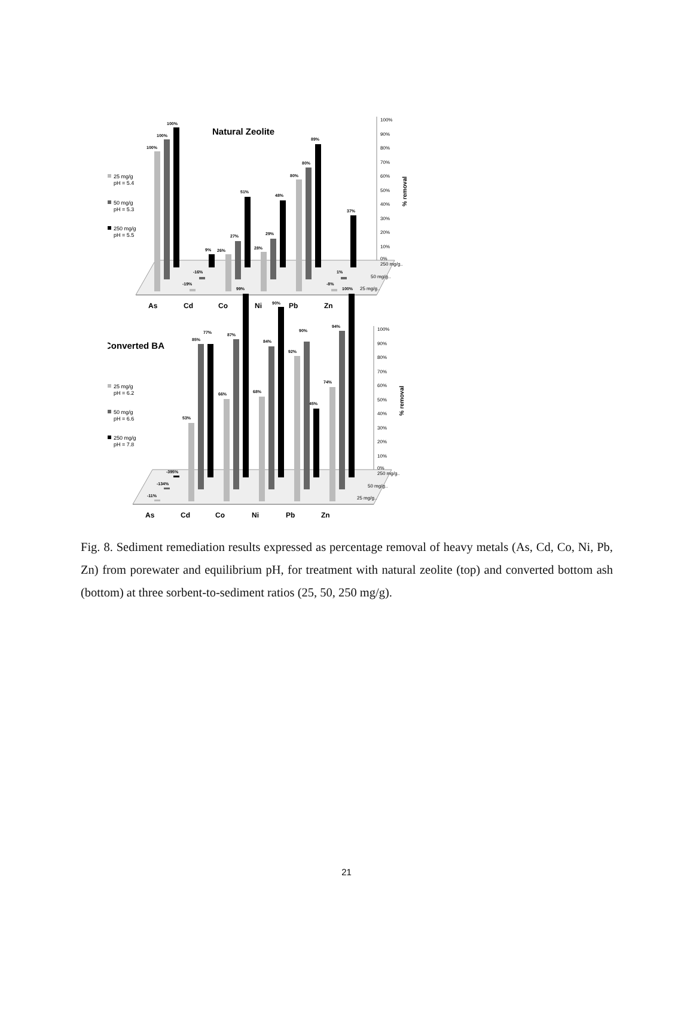Natural Zeolite
25 mg/g
pH = 5.4
50 mg/g
pH = 5.3
250 mg/g
pH = 5.5
100%
100%
100%
-19%
-16%
9%
26%
27%
51%
28%
29%
48%
80%
80%
89%
-8%
1%
37%
100%
90%
80%
70%
60%
50%
40%
30%
20%
10%
0%
250 mg/g..
50 mg/g..
25 mg/g..
% removal
As
Cd
Co
Ni
Pb
Zn
Converted BA
25 mg/g
pH = 6.2
50 mg/g
pH = 6.6
250 mg/g
pH = 7.8
-11%
-134%
-395%
53%
85%
77%
66%
87%
99%
68%
84%
90%
92%
90%
45%
74%
94%
100%
100%
90%
80%
70%
60%
50%
40%
30%
20%
10%
0%
250 mg/g..
50 mg/g..
25 mg/g..
% removal
As
Cd
Co
Ni
Pb
Zn
Fig. 8. Sediment remediation results expressed as percentage removal of heavy metals (As, Cd, Co, Ni, Pb, Zn) from porewater and equilibrium pH, for treatment with natural zeolite (top) and converted bottom ash (bottom) at three sorbent-to-sediment ratios (25, 50, 250 mg/g).
21